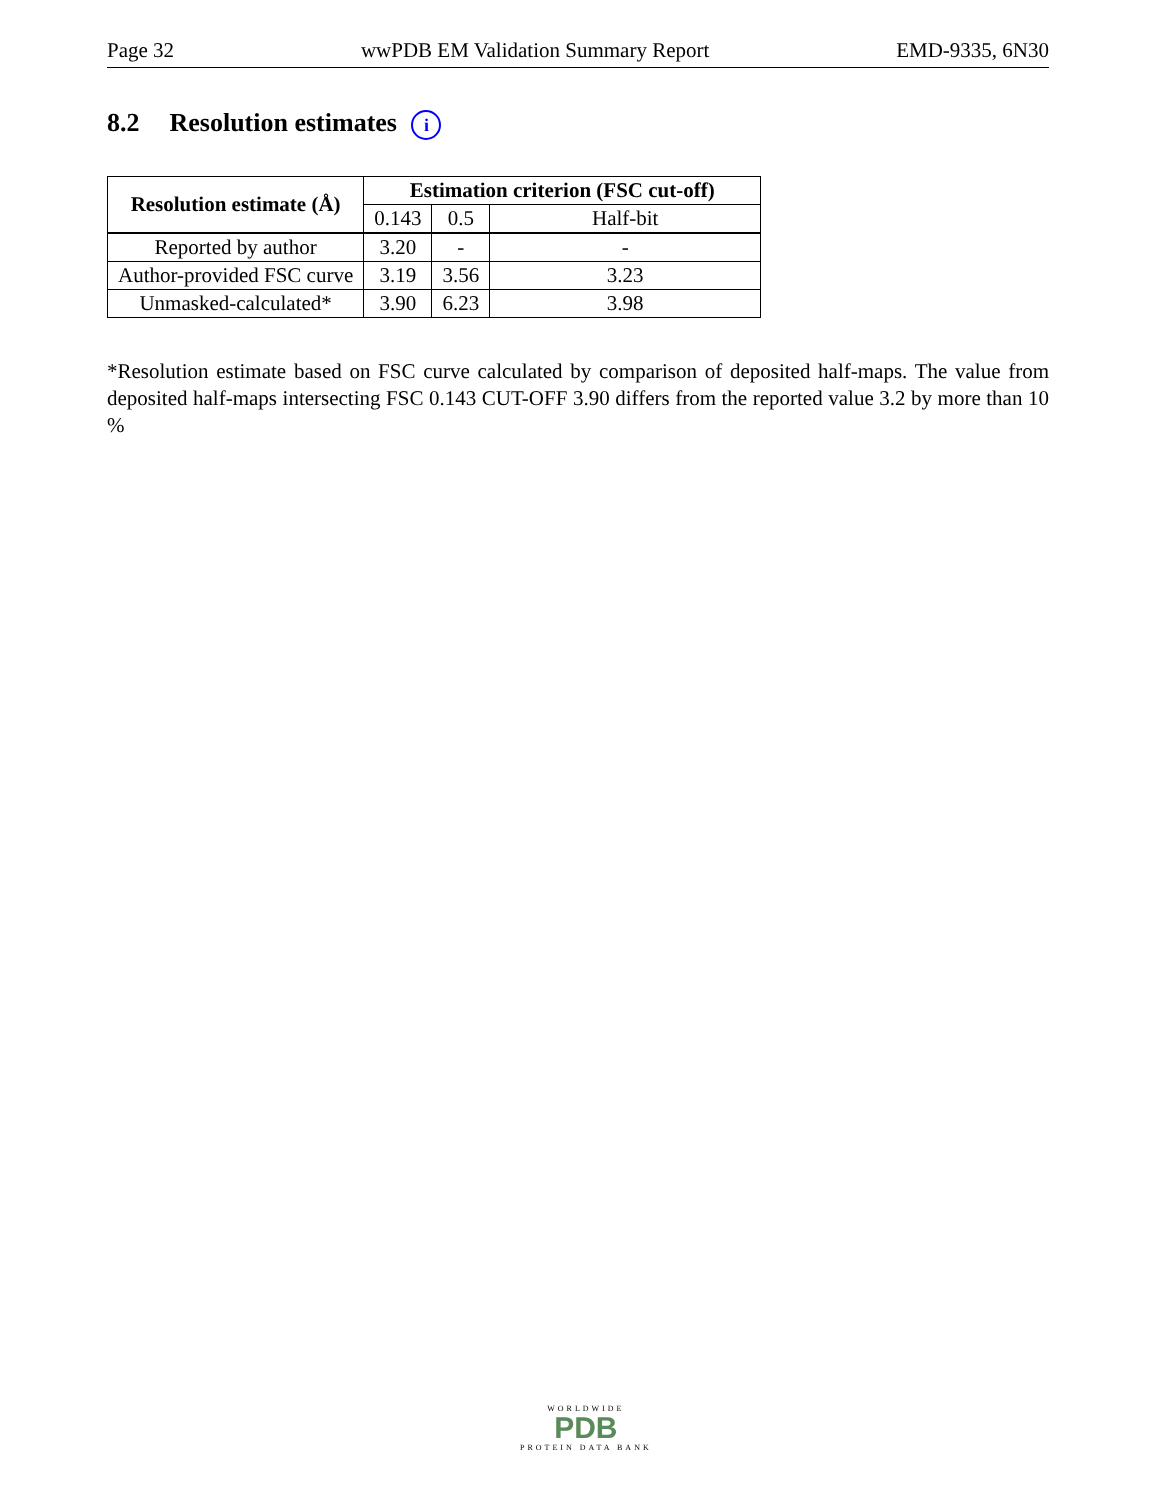Page 32 wwPDB EM Validation Summary Report EMD-9335, 6N30
8.2 Resolution estimates i
| Resolution estimate (Å) | Estimation criterion (FSC cut-off) | | |
| --- | --- | --- | --- |
| | 0.143 | 0.5 | Half-bit |
| Reported by author | 3.20 | - | - |
| Author-provided FSC curve | 3.19 | 3.56 | 3.23 |
| Unmasked-calculated* | 3.90 | 6.23 | 3.98 |
*Resolution estimate based on FSC curve calculated by comparison of deposited half-maps. The value from deposited half-maps intersecting FSC 0.143 CUT-OFF 3.90 differs from the reported value 3.2 by more than 10 %
WORLDWIDE
PDB
PROTEIN DATA BANK